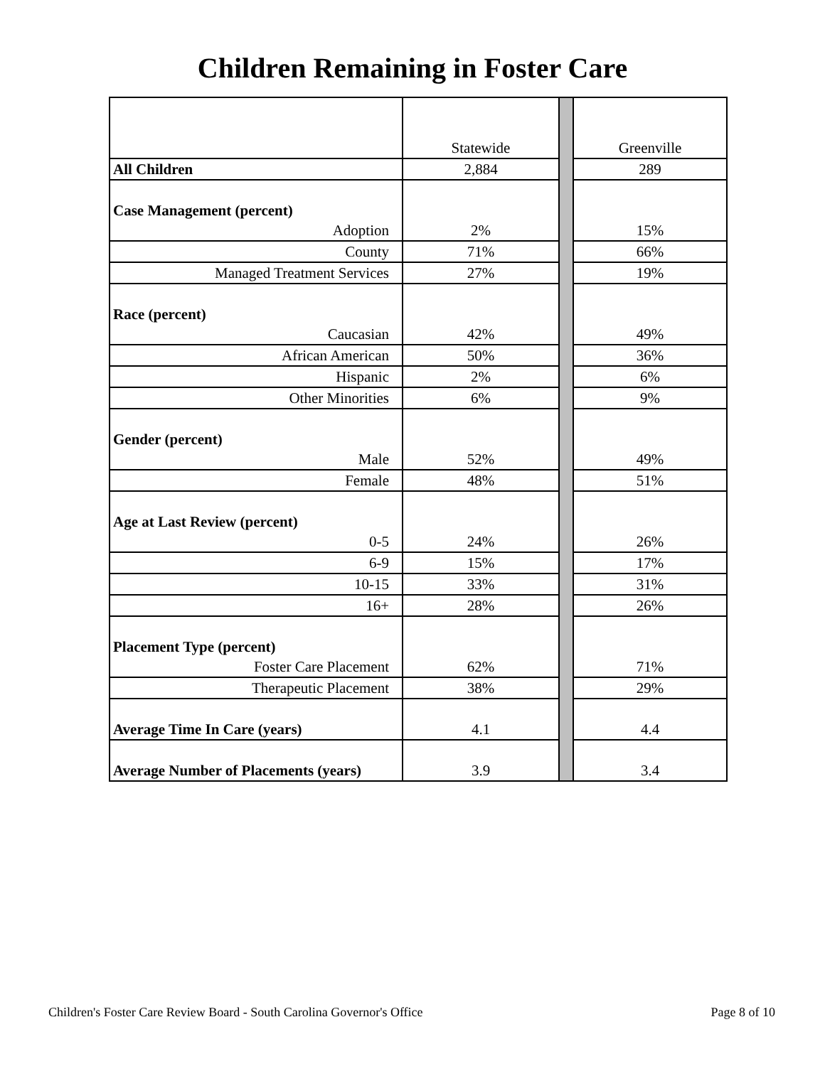Children Remaining in Foster Care
| | Statewide | | Greenville |
| All Children | 2,884 | | 289 |
| Case Management (percent) | | | |
| Adoption | 2% | | 15% |
| County | 71% | | 66% |
| Managed Treatment Services | 27% | | 19% |
| Race (percent) | | | |
| Caucasian | 42% | | 49% |
| African American | 50% | | 36% |
| Hispanic | 2% | | 6% |
| Other Minorities | 6% | | 9% |
| Gender (percent) | | | |
| Male | 52% | | 49% |
| Female | 48% | | 51% |
| Age at Last Review (percent) | | | |
| 0-5 | 24% | | 26% |
| 6-9 | 15% | | 17% |
| 10-15 | 33% | | 31% |
| 16+ | 28% | | 26% |
| Placement Type (percent) | | | |
| Foster Care Placement | 62% | | 71% |
| Therapeutic Placement | 38% | | 29% |
| Average Time In Care (years) | 4.1 | | 4.4 |
| Average Number of Placements (years) | 3.9 | | 3.4 |
Children's Foster Care Review Board - South Carolina Governor's Office Page 8 of 10